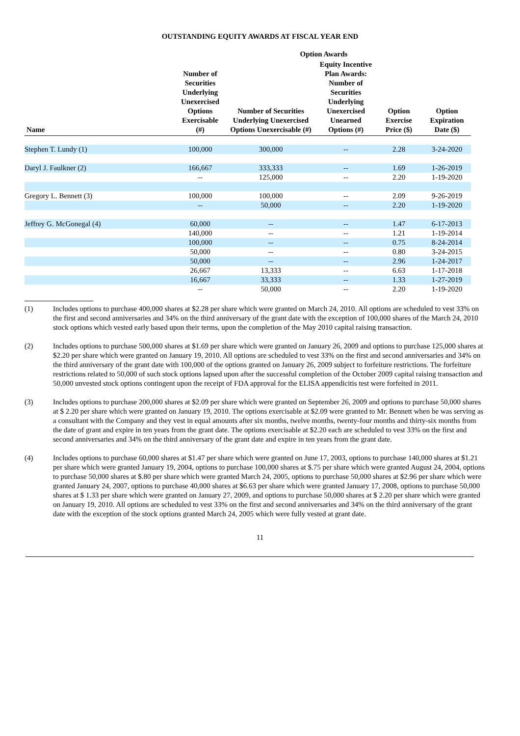OUTSTANDING EQUITY AWARDS AT FISCAL YEAR END
| | | Option Awards | | | | |
| --- | --- | --- | --- | --- | --- | --- |
| Name | Number of Securities Underlying Unexercised Options Exercisable (#) | Number of Securities Underlying Unexercised Options Unexercisable (#) | Equity Incentive Plan Awards: Number of Securities Underlying Unexercised Unearned Options (#) | Option Exercise Price ($) | Option Expiration Date ($) | |
| Stephen T. Lundy (1) | 100,000 | 300,000 | -- | 2.28 | 3-24-2020 | |
| Daryl J. Faulkner (2) | 166,667 | 333,333 | -- | 1.69 | 1-26-2019 | |
| | -- | 125,000 | -- | 2.20 | 1-19-2020 | |
| Gregory L. Bennett (3) | 100,000 | 100,000 | -- | 2.09 | 9-26-2019 | |
| | -- | 50,000 | -- | 2.20 | 1-19-2020 | |
| Jeffrey G. McGonegal (4) | 60,000 | -- | -- | 1.47 | 6-17-2013 | |
| | 140,000 | -- | -- | 1.21 | 1-19-2014 | |
| | 100,000 | -- | -- | 0.75 | 8-24-2014 | |
| | 50,000 | -- | -- | 0.80 | 3-24-2015 | |
| | 50,000 | -- | -- | 2.96 | 1-24-2017 | |
| | 26,667 | 13,333 | -- | 6.63 | 1-17-2018 | |
| | 16,667 | 33,333 | -- | 1.33 | 1-27-2019 | |
| | -- | 50,000 | -- | 2.20 | 1-19-2020 | |
(1) Includes options to purchase 400,000 shares at $2.28 per share which were granted on March 24, 2010. All options are scheduled to vest 33% on the first and second anniversaries and 34% on the third anniversary of the grant date with the exception of 100,000 shares of the March 24, 2010 stock options which vested early based upon their terms, upon the completion of the May 2010 capital raising transaction.
(2) Includes options to purchase 500,000 shares at $1.69 per share which were granted on January 26, 2009 and options to purchase 125,000 shares at $2.20 per share which were granted on January 19, 2010. All options are scheduled to vest 33% on the first and second anniversaries and 34% on the third anniversary of the grant date with 100,000 of the options granted on January 26, 2009 subject to forfeiture restrictions. The forfeiture restrictions related to 50,000 of such stock options lapsed upon after the successful completion of the October 2009 capital raising transaction and 50,000 unvested stock options contingent upon the receipt of FDA approval for the ELISA appendicitis test were forfeited in 2011.
(3) Includes options to purchase 200,000 shares at $2.09 per share which were granted on September 26, 2009 and options to purchase 50,000 shares at $ 2.20 per share which were granted on January 19, 2010. The options exercisable at $2.09 were granted to Mr. Bennett when he was serving as a consultant with the Company and they vest in equal amounts after six months, twelve months, twenty-four months and thirty-six months from the date of grant and expire in ten years from the grant date. The options exercisable at $2.20 each are scheduled to vest 33% on the first and second anniversaries and 34% on the third anniversary of the grant date and expire in ten years from the grant date.
(4) Includes options to purchase 60,000 shares at $1.47 per share which were granted on June 17, 2003, options to purchase 140,000 shares at $1.21 per share which were granted January 19, 2004, options to purchase 100,000 shares at $.75 per share which were granted August 24, 2004, options to purchase 50,000 shares at $.80 per share which were granted March 24, 2005, options to purchase 50,000 shares at $2.96 per share which were granted January 24, 2007, options to purchase 40,000 shares at $6.63 per share which were granted January 17, 2008, options to purchase 50,000 shares at $ 1.33 per share which were granted on January 27, 2009, and options to purchase 50,000 shares at $ 2.20 per share which were granted on January 19, 2010. All options are scheduled to vest 33% on the first and second anniversaries and 34% on the third anniversary of the grant date with the exception of the stock options granted March 24, 2005 which were fully vested at grant date.
11